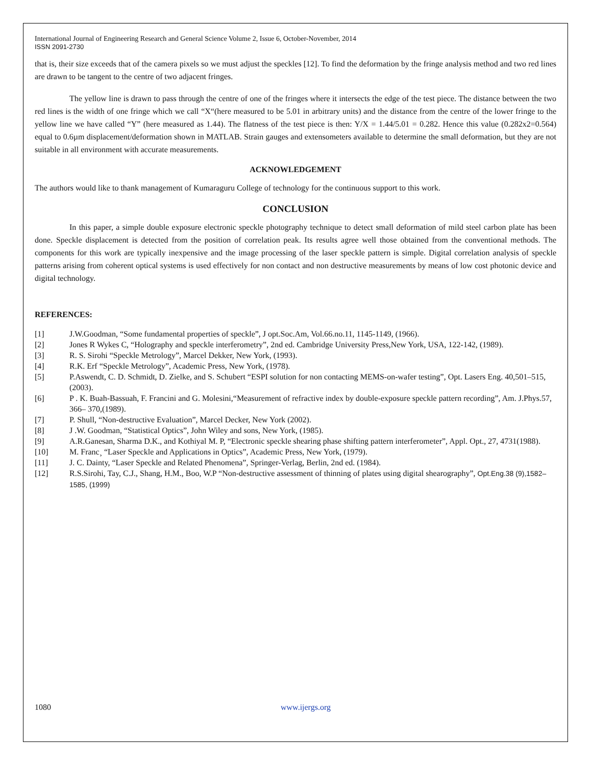International Journal of Engineering Research and General Science Volume 2, Issue 6, October-November, 2014
ISSN 2091-2730
that is, their size exceeds that of the camera pixels so we must adjust the speckles [12]. To find the deformation by the fringe analysis method and two red lines are drawn to be tangent to the centre of two adjacent fringes.
The yellow line is drawn to pass through the centre of one of the fringes where it intersects the edge of the test piece. The distance between the two red lines is the width of one fringe which we call “X“(here measured to be 5.01 in arbitrary units) and the distance from the centre of the lower fringe to the yellow line we have called “Y” (here measured as 1.44). The flatness of the test piece is then: Y/X = 1.44/5.01 = 0.282. Hence this value (0.282x2=0.564) equal to 0.6µm displacement/deformation shown in MATLAB. Strain gauges and extensometers available to determine the small deformation, but they are not suitable in all environment with accurate measurements.
ACKNOWLEDGEMENT
The authors would like to thank management of Kumaraguru College of technology for the continuous support to this work.
CONCLUSION
In this paper, a simple double exposure electronic speckle photography technique to detect small deformation of mild steel carbon plate has been done. Speckle displacement is detected from the position of correlation peak. Its results agree well those obtained from the conventional methods. The components for this work are typically inexpensive and the image processing of the laser speckle pattern is simple. Digital correlation analysis of speckle patterns arising from coherent optical systems is used effectively for non contact and non destructive measurements by means of low cost photonic device and digital technology.
REFERENCES:
[1] J.W.Goodman, “Some fundamental properties of speckle”, J opt.Soc.Am, Vol.66.no.11, 1145-1149, (1966).
[2] Jones R Wykes C, “Holography and speckle interferometry”, 2nd ed. Cambridge University Press,New York, USA, 122-142, (1989).
[3] R. S. Sirohi “Speckle Metrology”, Marcel Dekker, New York, (1993).
[4] R.K. Erf “Speckle Metrology”, Academic Press, New York, (1978).
[5] P.Aswendt, C. D. Schmidt, D. Zielke, and S. Schubert “ESPI solution for non contacting MEMS-on-wafer testing”, Opt. Lasers Eng. 40,501–515, (2003).
[6] P . K. Buah-Bassuah, F. Francini and G. Molesini,“Measurement of refractive index by double-exposure speckle pattern recording”, Am. J.Phys.57, 366– 370,(1989).
[7] P. Shull, “Non-destructive Evaluation”, Marcel Decker, New York (2002).
[8] J .W. Goodman, “Statistical Optics”, John Wiley and sons, New York, (1985).
[9] A.R.Ganesan, Sharma D.K., and Kothiyal M. P, “Electronic speckle shearing phase shifting pattern interferometer”, Appl. Opt., 27, 4731(1988).
[10] M. Franc¸ “Laser Speckle and Applications in Optics”, Academic Press, New York, (1979).
[11] J. C. Dainty, “Laser Speckle and Related Phenomena”, Springer-Verlag, Berlin, 2nd ed. (1984).
[12] R.S.Sirohi, Tay, C.J., Shang, H.M., Boo, W.P “Non-destructive assessment of thinning of plates using digital shearography”, Opt.Eng.38 (9),1582–1585, (1999)
1080 www.ijergs.org